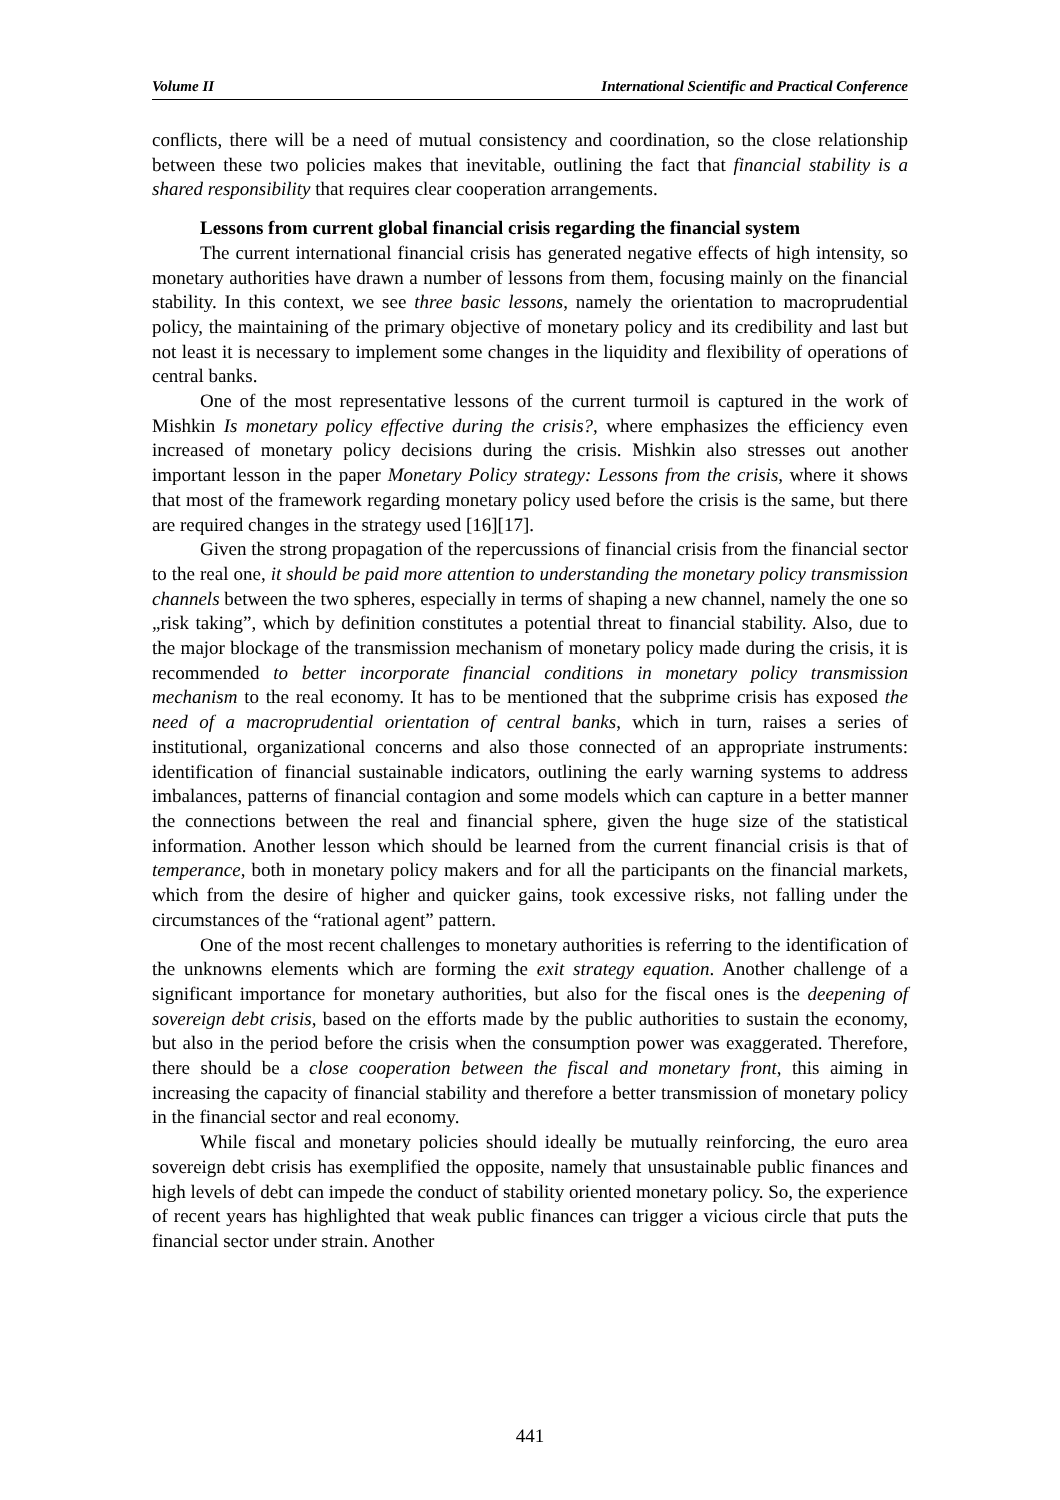Volume II International Scientific and Practical Conference
conflicts, there will be a need of mutual consistency and coordination, so the close relationship between these two policies makes that inevitable, outlining the fact that financial stability is a shared responsibility that requires clear cooperation arrangements.
Lessons from current global financial crisis regarding the financial system
The current international financial crisis has generated negative effects of high intensity, so monetary authorities have drawn a number of lessons from them, focusing mainly on the financial stability. In this context, we see three basic lessons, namely the orientation to macroprudential policy, the maintaining of the primary objective of monetary policy and its credibility and last but not least it is necessary to implement some changes in the liquidity and flexibility of operations of central banks.
One of the most representative lessons of the current turmoil is captured in the work of Mishkin Is monetary policy effective during the crisis?, where emphasizes the efficiency even increased of monetary policy decisions during the crisis. Mishkin also stresses out another important lesson in the paper Monetary Policy strategy: Lessons from the crisis, where it shows that most of the framework regarding monetary policy used before the crisis is the same, but there are required changes in the strategy used [16][17].
Given the strong propagation of the repercussions of financial crisis from the financial sector to the real one, it should be paid more attention to understanding the monetary policy transmission channels between the two spheres, especially in terms of shaping a new channel, namely the one so „risk taking”, which by definition constitutes a potential threat to financial stability. Also, due to the major blockage of the transmission mechanism of monetary policy made during the crisis, it is recommended to better incorporate financial conditions in monetary policy transmission mechanism to the real economy. It has to be mentioned that the subprime crisis has exposed the need of a macroprudential orientation of central banks, which in turn, raises a series of institutional, organizational concerns and also those connected of an appropriate instruments: identification of financial sustainable indicators, outlining the early warning systems to address imbalances, patterns of financial contagion and some models which can capture in a better manner the connections between the real and financial sphere, given the huge size of the statistical information. Another lesson which should be learned from the current financial crisis is that of temperance, both in monetary policy makers and for all the participants on the financial markets, which from the desire of higher and quicker gains, took excessive risks, not falling under the circumstances of the “rational agent” pattern.
One of the most recent challenges to monetary authorities is referring to the identification of the unknowns elements which are forming the exit strategy equation. Another challenge of a significant importance for monetary authorities, but also for the fiscal ones is the deepening of sovereign debt crisis, based on the efforts made by the public authorities to sustain the economy, but also in the period before the crisis when the consumption power was exaggerated. Therefore, there should be a close cooperation between the fiscal and monetary front, this aiming in increasing the capacity of financial stability and therefore a better transmission of monetary policy in the financial sector and real economy.
While fiscal and monetary policies should ideally be mutually reinforcing, the euro area sovereign debt crisis has exemplified the opposite, namely that unsustainable public finances and high levels of debt can impede the conduct of stability oriented monetary policy. So, the experience of recent years has highlighted that weak public finances can trigger a vicious circle that puts the financial sector under strain. Another
441